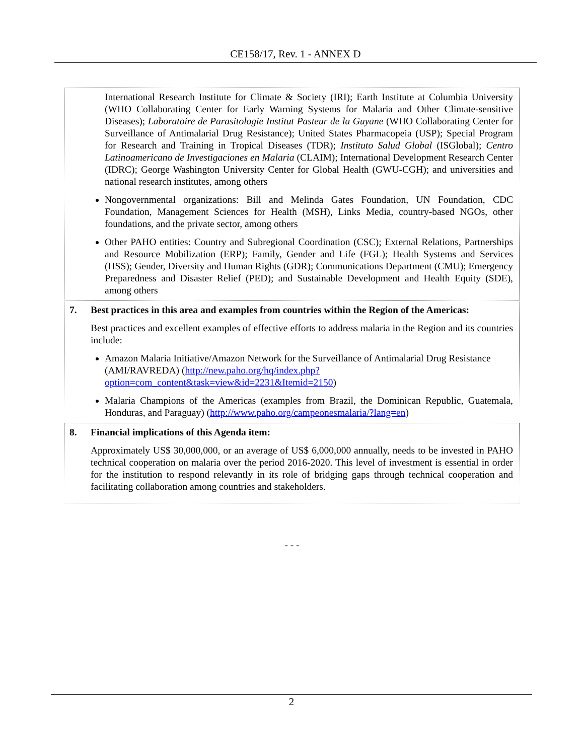CE158/17, Rev. 1 - ANNEX D
| International Research Institute for Climate & Society (IRI); Earth Institute at Columbia University (WHO Collaborating Center for Early Warning Systems for Malaria and Other Climate-sensitive Diseases); Laboratoire de Parasitologie Institut Pasteur de la Guyane (WHO Collaborating Center for Surveillance of Antimalarial Drug Resistance); United States Pharmacopeia (USP); Special Program for Research and Training in Tropical Diseases (TDR); Instituto Salud Global (ISGlobal); Centro Latinoamericano de Investigaciones en Malaria (CLAIM); International Development Research Center (IDRC); George Washington University Center for Global Health (GWU-CGH); and universities and national research institutes, among others Nongovernmental organizations: Bill and Melinda Gates Foundation, UN Foundation, CDC Foundation, Management Sciences for Health (MSH), Links Media, country-based NGOs, other foundations, and the private sector, among others Other PAHO entities: Country and Subregional Coordination (CSC); External Relations, Partnerships and Resource Mobilization (ERP); Family, Gender and Life (FGL); Health Systems and Services (HSS); Gender, Diversity and Human Rights (GDR); Communications Department (CMU); Emergency Preparedness and Disaster Relief (PED); and Sustainable Development and Health Equity (SDE), among others |
| 7. Best practices in this area and examples from countries within the Region of the Americas: Best practices and excellent examples of effective efforts to address malaria in the Region and its countries include: Amazon Malaria Initiative/Amazon Network for the Surveillance of Antimalarial Drug Resistance (AMI/RAVREDA) ( http://new.paho.org/hq/index.php?option=com_content&task=view&id=2231&Itemid=2150 ) Malaria Champions of the Americas (examples from Brazil, the Dominican Republic, Guatemala, Honduras, and Paraguay) ( http://www.paho.org/campeonesmalaria/?lang=en ) |
| 8. Financial implications of this Agenda item: Approximately US$ 30,000,000, or an average of US$ 6,000,000 annually, needs to be invested in PAHO technical cooperation on malaria over the period 2016-2020. This level of investment is essential in order for the institution to respond relevantly in its role of bridging gaps through technical cooperation and facilitating collaboration among countries and stakeholders. |
- - -
2